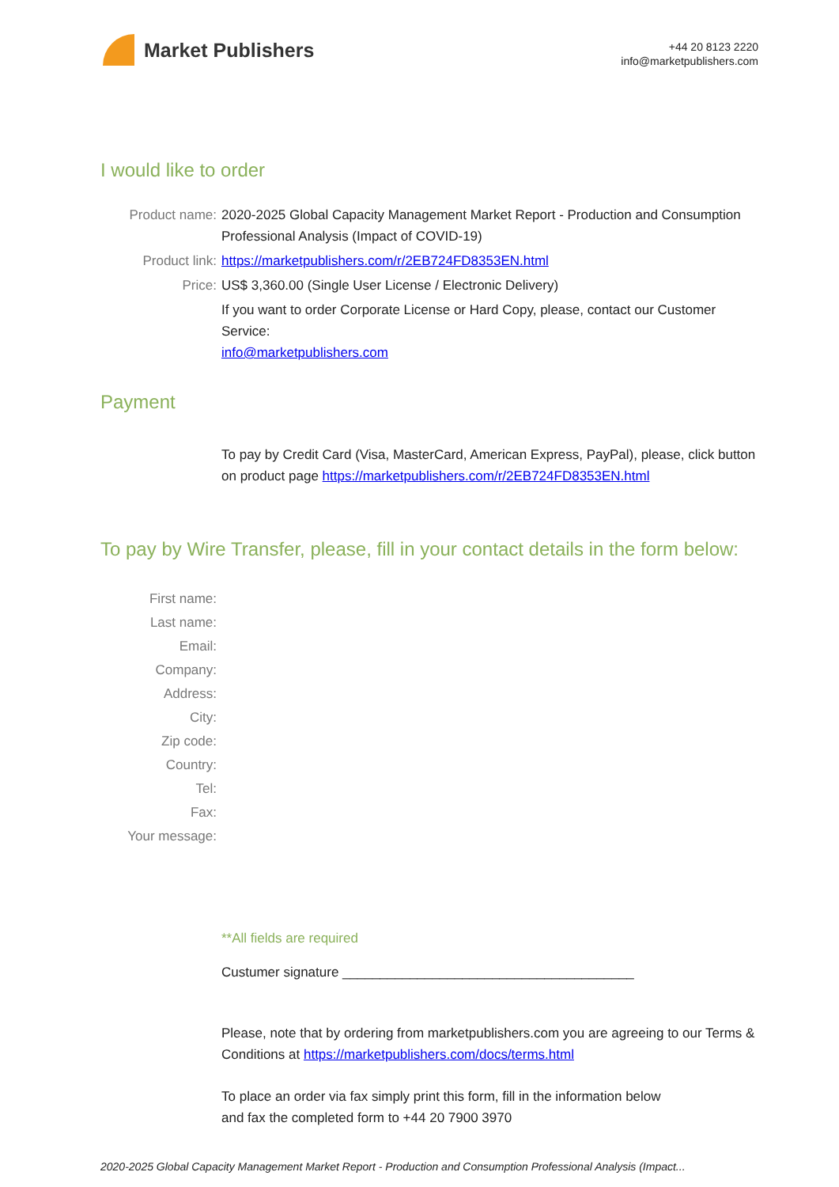Market Publishers
+44 20 8123 2220
info@marketpublishers.com
I would like to order
Product name: 2020-2025 Global Capacity Management Market Report - Production and Consumption Professional Analysis (Impact of COVID-19)
Product link: https://marketpublishers.com/r/2EB724FD8353EN.html
Price: US$ 3,360.00 (Single User License / Electronic Delivery)
If you want to order Corporate License or Hard Copy, please, contact our Customer Service:
info@marketpublishers.com
Payment
To pay by Credit Card (Visa, MasterCard, American Express, PayPal), please, click button on product page https://marketpublishers.com/r/2EB724FD8353EN.html
To pay by Wire Transfer, please, fill in your contact details in the form below:
First name:
Last name:
Email:
Company:
Address:
City:
Zip code:
Country:
Tel:
Fax:
Your message:
**All fields are required
Custumer signature _______________________________________
Please, note that by ordering from marketpublishers.com you are agreeing to our Terms & Conditions at https://marketpublishers.com/docs/terms.html
To place an order via fax simply print this form, fill in the information below
and fax the completed form to +44 20 7900 3970
2020-2025 Global Capacity Management Market Report - Production and Consumption Professional Analysis (Impact...